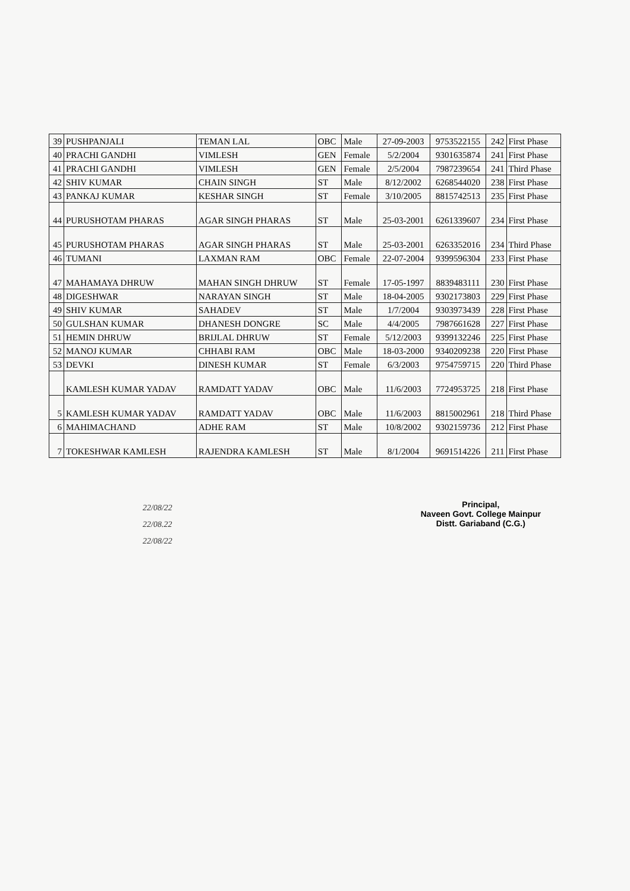| 39 | PUSHPANJALI | TEMAN LAL | OBC | Male | 27-09-2003 | 9753522155 | 242 | First Phase |
| 40 | PRACHI GANDHI | VIMLESH | GEN | Female | 5/2/2004 | 9301635874 | 241 | First Phase |
| 41 | PRACHI GANDHI | VIMLESH | GEN | Female | 2/5/2004 | 7987239654 | 241 | Third Phase |
| 42 | SHIV KUMAR | CHAIN SINGH | ST | Male | 8/12/2002 | 6268544020 | 238 | First Phase |
| 43 | PANKAJ KUMAR | KESHAR SINGH | ST | Female | 3/10/2005 | 8815742513 | 235 | First Phase |
| 44 | PURUSHOTAM PHARAS | AGAR SINGH PHARAS | ST | Male | 25-03-2001 | 6261339607 | 234 | First Phase |
| 45 | PURUSHOTAM PHARAS | AGAR SINGH PHARAS | ST | Male | 25-03-2001 | 6263352016 | 234 | Third Phase |
| 46 | TUMANI | LAXMAN RAM | OBC | Female | 22-07-2004 | 9399596304 | 233 | First Phase |
| 47 | MAHAMAYA DHRUW | MAHAN SINGH DHRUW | ST | Female | 17-05-1997 | 8839483111 | 230 | First Phase |
| 48 | DIGESHWAR | NARAYAN SINGH | ST | Male | 18-04-2005 | 9302173803 | 229 | First Phase |
| 49 | SHIV KUMAR | SAHADEV | ST | Male | 1/7/2004 | 9303973439 | 228 | First Phase |
| 50 | GULSHAN KUMAR | DHANESH DONGRE | SC | Male | 4/4/2005 | 7987661628 | 227 | First Phase |
| 51 | HEMIN DHRUW | BRIJLAL DHRUW | ST | Female | 5/12/2003 | 9399132246 | 225 | First Phase |
| 52 | MANOJ KUMAR | CHHABI RAM | OBC | Male | 18-03-2000 | 9340209238 | 220 | First Phase |
| 53 | DEVKI | DINESH KUMAR | ST | Female | 6/3/2003 | 9754759715 | 220 | Third Phase |
| | KAMLESH KUMAR YADAV | RAMDATT YADAV | OBC | Male | 11/6/2003 | 7724953725 | 218 | First Phase |
| 5 | KAMLESH KUMAR YADAV | RAMDATT YADAV | OBC | Male | 11/6/2003 | 8815002961 | 218 | Third Phase |
| 6 | MAHIMACHAND | ADHE RAM | ST | Male | 10/8/2002 | 9302159736 | 212 | First Phase |
| 7 | TOKESHWAR KAMLESH | RAJENDRA KAMLESH | ST | Male | 8/1/2004 | 9691514226 | 211 | First Phase |
22/08/22
22/08.22
22/08/22
Principal,
Naveen Govt. College Mainpur
Distt. Gariaband (C.G.)